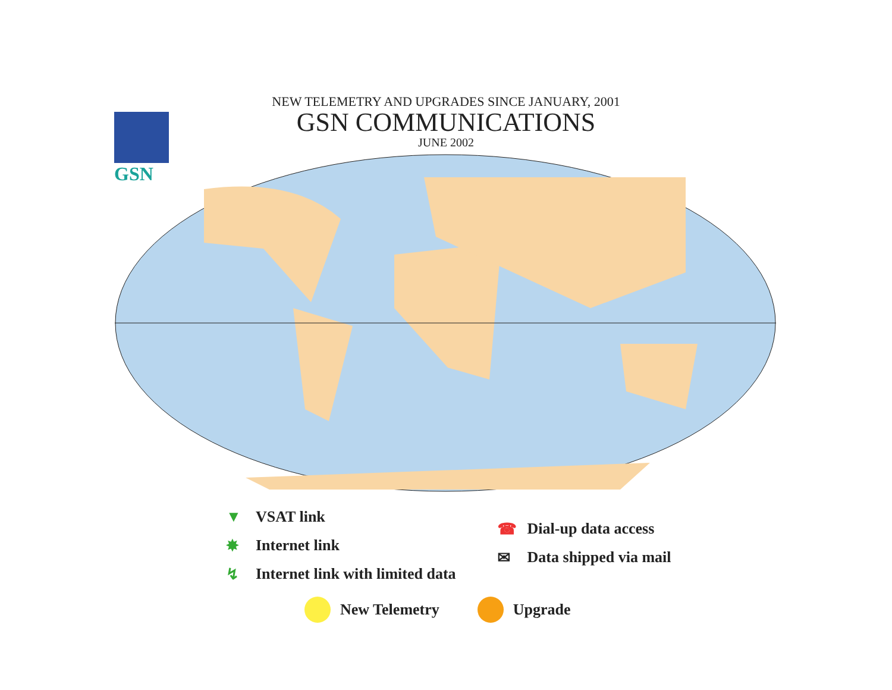NEW TELEMETRY AND UPGRADES SINCE JANUARY, 2001
GSN COMMUNICATIONS
JUNE 2002
GSN
▼ VSAT link
✸ Internet link
↯ Internet link with limited data
☎ Dial-up data access
✉ Data shipped via mail
New Telemetry Upgrade